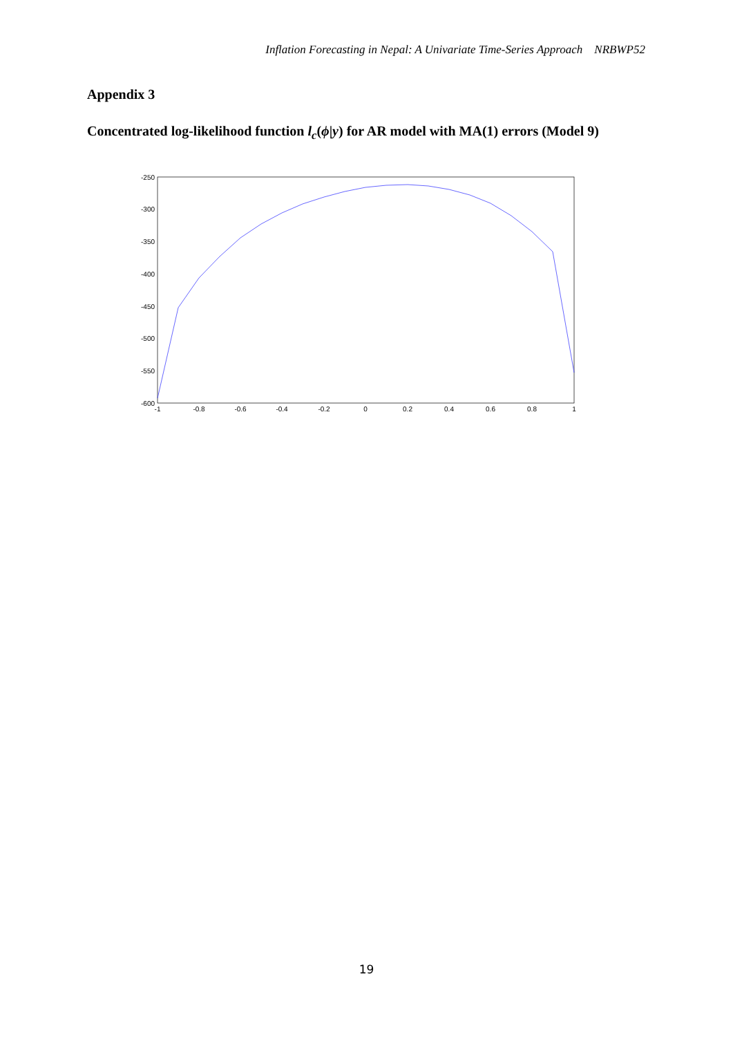Inflation Forecasting in Nepal: A Univariate Time-Series Approach NRBWP52
Appendix 3
Concentrated log-likelihood function l<sub>c</sub>(ϕ|y) for AR model with MA(1) errors (Model 9)
-250
-300
-350
-400
-450
-500
-550
-600
-1
-0.8
-0.6
-0.4
-0.2
0
0.2
0.4
0.6
0.8
1
19